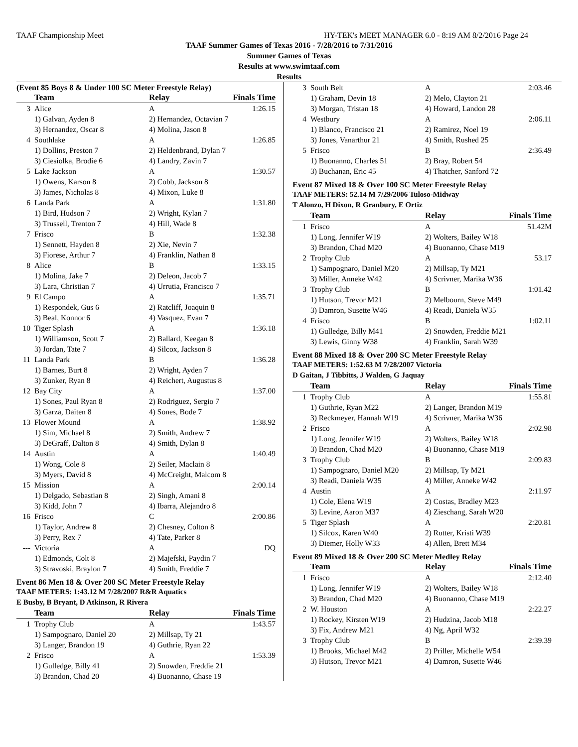TAAF Championship Meet HY-TEK's MEET MANAGER 6.0 - 8:19 AM 8/2/2016 Page 24
TAAF Summer Games of Texas 2016 - 7/28/2016 to 7/31/2016
Summer Games of Texas
Results at www.swimtaaf.com
Results
(Event 85 Boys 8 & Under 100 SC Meter Freestyle Relay)
| | Team | Relay | Finals Time |
| --- | --- | --- | --- |
| 3 | Alice | A | 1:26.15 |
| | 1) Galvan, Ayden 8 | 2) Hernandez, Octavian 7 | |
| | 3) Hernandez, Oscar 8 | 4) Molina, Jason 8 | |
| 4 | Southlake | A | 1:26.85 |
| | 1) Dollins, Preston 7 | 2) Heldenbrand, Dylan 7 | |
| | 3) Ciesiolka, Brodie 6 | 4) Landry, Zavin 7 | |
| 5 | Lake Jackson | A | 1:30.57 |
| | 1) Owens, Karson 8 | 2) Cobb, Jackson 8 | |
| | 3) James, Nicholas 8 | 4) Mixon, Luke 8 | |
| 6 | Landa Park | A | 1:31.80 |
| | 1) Bird, Hudson 7 | 2) Wright, Kylan 7 | |
| | 3) Trussell, Trenton 7 | 4) Hill, Wade 8 | |
| 7 | Frisco | B | 1:32.38 |
| | 1) Sennett, Hayden 8 | 2) Xie, Nevin 7 | |
| | 3) Fiorese, Arthur 7 | 4) Franklin, Nathan 8 | |
| 8 | Alice | B | 1:33.15 |
| | 1) Molina, Jake 7 | 2) Deleon, Jacob 7 | |
| | 3) Lara, Christian 7 | 4) Urrutia, Francisco 7 | |
| 9 | El Campo | A | 1:35.71 |
| | 1) Respondek, Gus 6 | 2) Ratcliff, Joaquin 8 | |
| | 3) Beal, Konnor 6 | 4) Vasquez, Evan 7 | |
| 10 | Tiger Splash | A | 1:36.18 |
| | 1) Williamson, Scott 7 | 2) Ballard, Keegan 8 | |
| | 3) Jordan, Tate 7 | 4) Silcox, Jackson 8 | |
| 11 | Landa Park | B | 1:36.28 |
| | 1) Barnes, Burt 8 | 2) Wright, Ayden 7 | |
| | 3) Zunker, Ryan 8 | 4) Reichert, Augustus 8 | |
| 12 | Bay City | A | 1:37.00 |
| | 1) Sones, Paul Ryan 8 | 2) Rodriguez, Sergio 7 | |
| | 3) Garza, Daiten 8 | 4) Sones, Bode 7 | |
| 13 | Flower Mound | A | 1:38.92 |
| | 1) Sim, Michael 8 | 2) Smith, Andrew 7 | |
| | 3) DeGraff, Dalton 8 | 4) Smith, Dylan 8 | |
| 14 | Austin | A | 1:40.49 |
| | 1) Wong, Cole 8 | 2) Seiler, Maclain 8 | |
| | 3) Myers, David 8 | 4) McCreight, Malcom 8 | |
| 15 | Mission | A | 2:00.14 |
| | 1) Delgado, Sebastian 8 | 2) Singh, Amani 8 | |
| | 3) Kidd, John 7 | 4) Ibarra, Alejandro 8 | |
| 16 | Frisco | C | 2:00.86 |
| | 1) Taylor, Andrew 8 | 2) Chesney, Colton 8 | |
| | 3) Perry, Rex 7 | 4) Tate, Parker 8 | |
| --- | Victoria | A | DQ |
| | 1) Edmonds, Colt 8 | 2) Majefski, Paydin 7 | |
| | 3) Stravoski, Braylon 7 | 4) Smith, Freddie 7 | |
Event 86 Men 18 & Over 200 SC Meter Freestyle Relay
TAAF METERS: 1:43.12 M 7/28/2007 R&R Aquatics
E Busby, B Bryant, D Atkinson, R Rivera
| | Team | Relay | Finals Time |
| --- | --- | --- | --- |
| 1 | Trophy Club | A | 1:43.57 |
| | 1) Sampognaro, Daniel 20 | 2) Millsap, Ty 21 | |
| | 3) Langer, Brandon 19 | 4) Guthrie, Ryan 22 | |
| 2 | Frisco | A | 1:53.39 |
| | 1) Gulledge, Billy 41 | 2) Snowden, Freddie 21 | |
| | 3) Brandon, Chad 20 | 4) Buonanno, Chase 19 | |
| 3 | South Belt | A | 2:03.46 |
| | 1) Graham, Devin 18 | 2) Melo, Clayton 21 | |
| | 3) Morgan, Tristan 18 | 4) Howard, Landon 28 | |
| 4 | Westbury | A | 2:06.11 |
| | 1) Blanco, Francisco 21 | 2) Ramirez, Noel 19 | |
| | 3) Jones, Vanarthur 21 | 4) Smith, Rushed 25 | |
| 5 | Frisco | B | 2:36.49 |
| | 1) Buonanno, Charles 51 | 2) Bray, Robert 54 | |
| | 3) Buchanan, Eric 45 | 4) Thatcher, Sanford 72 | |
Event 87 Mixed 18 & Over 100 SC Meter Freestyle Relay
TAAF METERS: 52.14 M 7/29/2006 Tuloso-Midway
T Alonzo, H Dixon, R Granbury, E Ortiz
| | Team | Relay | Finals Time |
| --- | --- | --- | --- |
| 1 | Frisco | A | 51.42M |
| | 1) Long, Jennifer W19 | 2) Wolters, Bailey W18 | |
| | 3) Brandon, Chad M20 | 4) Buonanno, Chase M19 | |
| 2 | Trophy Club | A | 53.17 |
| | 1) Sampognaro, Daniel M20 | 2) Millsap, Ty M21 | |
| | 3) Miller, Anneke W42 | 4) Scrivner, Marika W36 | |
| 3 | Trophy Club | B | 1:01.42 |
| | 1) Hutson, Trevor M21 | 2) Melbourn, Steve M49 | |
| | 3) Damron, Susette W46 | 4) Readi, Daniela W35 | |
| 4 | Frisco | B | 1:02.11 |
| | 1) Gulledge, Billy M41 | 2) Snowden, Freddie M21 | |
| | 3) Lewis, Ginny W38 | 4) Franklin, Sarah W39 | |
Event 88 Mixed 18 & Over 200 SC Meter Freestyle Relay
TAAF METERS: 1:52.63 M 7/28/2007 Victoria
D Gaitan, J Tibbitts, J Walden, G Jaquay
| | Team | Relay | Finals Time |
| --- | --- | --- | --- |
| 1 | Trophy Club | A | 1:55.81 |
| | 1) Guthrie, Ryan M22 | 2) Langer, Brandon M19 | |
| | 3) Reckmeyer, Hannah W19 | 4) Scrivner, Marika W36 | |
| 2 | Frisco | A | 2:02.98 |
| | 1) Long, Jennifer W19 | 2) Wolters, Bailey W18 | |
| | 3) Brandon, Chad M20 | 4) Buonanno, Chase M19 | |
| 3 | Trophy Club | B | 2:09.83 |
| | 1) Sampognaro, Daniel M20 | 2) Millsap, Ty M21 | |
| | 3) Readi, Daniela W35 | 4) Miller, Anneke W42 | |
| 4 | Austin | A | 2:11.97 |
| | 1) Cole, Elena W19 | 2) Costas, Bradley M23 | |
| | 3) Levine, Aaron M37 | 4) Zieschang, Sarah W20 | |
| 5 | Tiger Splash | A | 2:20.81 |
| | 1) Silcox, Karen W40 | 2) Rutter, Kristi W39 | |
| | 3) Diemer, Holly W33 | 4) Allen, Brett M34 | |
Event 89 Mixed 18 & Over 200 SC Meter Medley Relay
| | Team | Relay | Finals Time |
| --- | --- | --- | --- |
| 1 | Frisco | A | 2:12.40 |
| | 1) Long, Jennifer W19 | 2) Wolters, Bailey W18 | |
| | 3) Brandon, Chad M20 | 4) Buonanno, Chase M19 | |
| 2 | W. Houston | A | 2:22.27 |
| | 1) Rockey, Kirsten W19 | 2) Hudzina, Jacob M18 | |
| | 3) Fix, Andrew M21 | 4) Ng, April W32 | |
| 3 | Trophy Club | B | 2:39.39 |
| | 1) Brooks, Michael M42 | 2) Priller, Michelle W54 | |
| | 3) Hutson, Trevor M21 | 4) Damron, Susette W46 | |